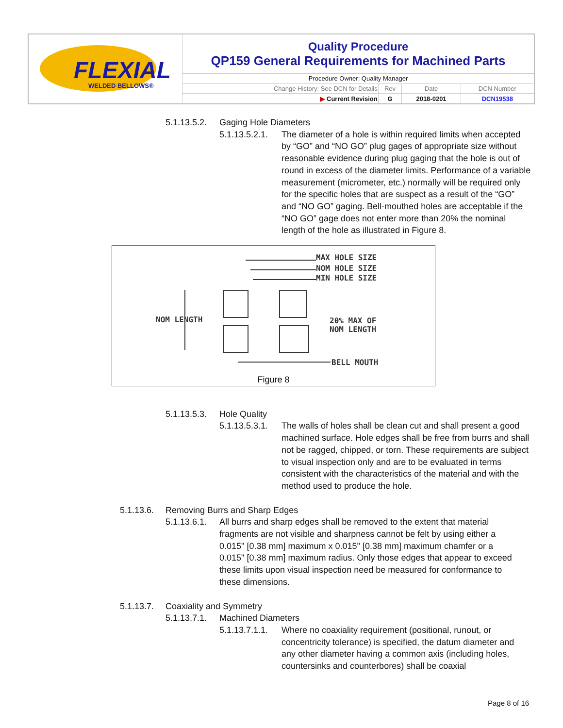| FLEXIAL WELDED BELLOWS® | Quality Procedure QP159 General Requirements for Machined Parts | | | |
| | Procedure Owner: Quality Manager | | | |
| | Change History: See DCN for Details | Rev | Date | DCN Number |
| | ▶ Current Revision | G | 2018-0201 | DCN19538 |
5.1.13.5.2. Gaging Hole Diameters
5.1.13.5.2.1.
The diameter of a hole is within required limits when accepted by “GO” and “NO GO” plug gages of appropriate size without reasonable evidence during plug gaging that the hole is out of round in excess of the diameter limits. Performance of a variable measurement (micrometer, etc.) normally will be required only for the specific holes that are suspect as a result of the “GO” and “NO GO” gaging. Bell-mouthed holes are acceptable if the “NO GO” gage does not enter more than 20% the nominal length of the hole as illustrated in Figure 8.
MAX HOLE SIZE
NOM HOLE SIZE
MIN HOLE SIZE
NOM LENGTH
20% MAX OF
NOM LENGTH
BELL MOUTH
Figure 8
5.1.13.5.3. Hole Quality
5.1.13.5.3.1.
The walls of holes shall be clean cut and shall present a good machined surface. Hole edges shall be free from burrs and shall not be ragged, chipped, or torn. These requirements are subject to visual inspection only and are to be evaluated in terms consistent with the characteristics of the material and with the method used to produce the hole.
5.1.13.6. Removing Burrs and Sharp Edges
5.1.13.6.1.
All burrs and sharp edges shall be removed to the extent that material fragments are not visible and sharpness cannot be felt by using either a 0.015" [0.38 mm] maximum x 0.015" [0.38 mm] maximum chamfer or a 0.015" [0.38 mm] maximum radius. Only those edges that appear to exceed these limits upon visual inspection need be measured for conformance to these dimensions.
5.1.13.7. Coaxiality and Symmetry
5.1.13.7.1. Machined Diameters
5.1.13.7.1.1.
Where no coaxiality requirement (positional, runout, or concentricity tolerance) is specified, the datum diameter and any other diameter having a common axis (including holes, countersinks and counterbores) shall be coaxial
Page 8 of 16